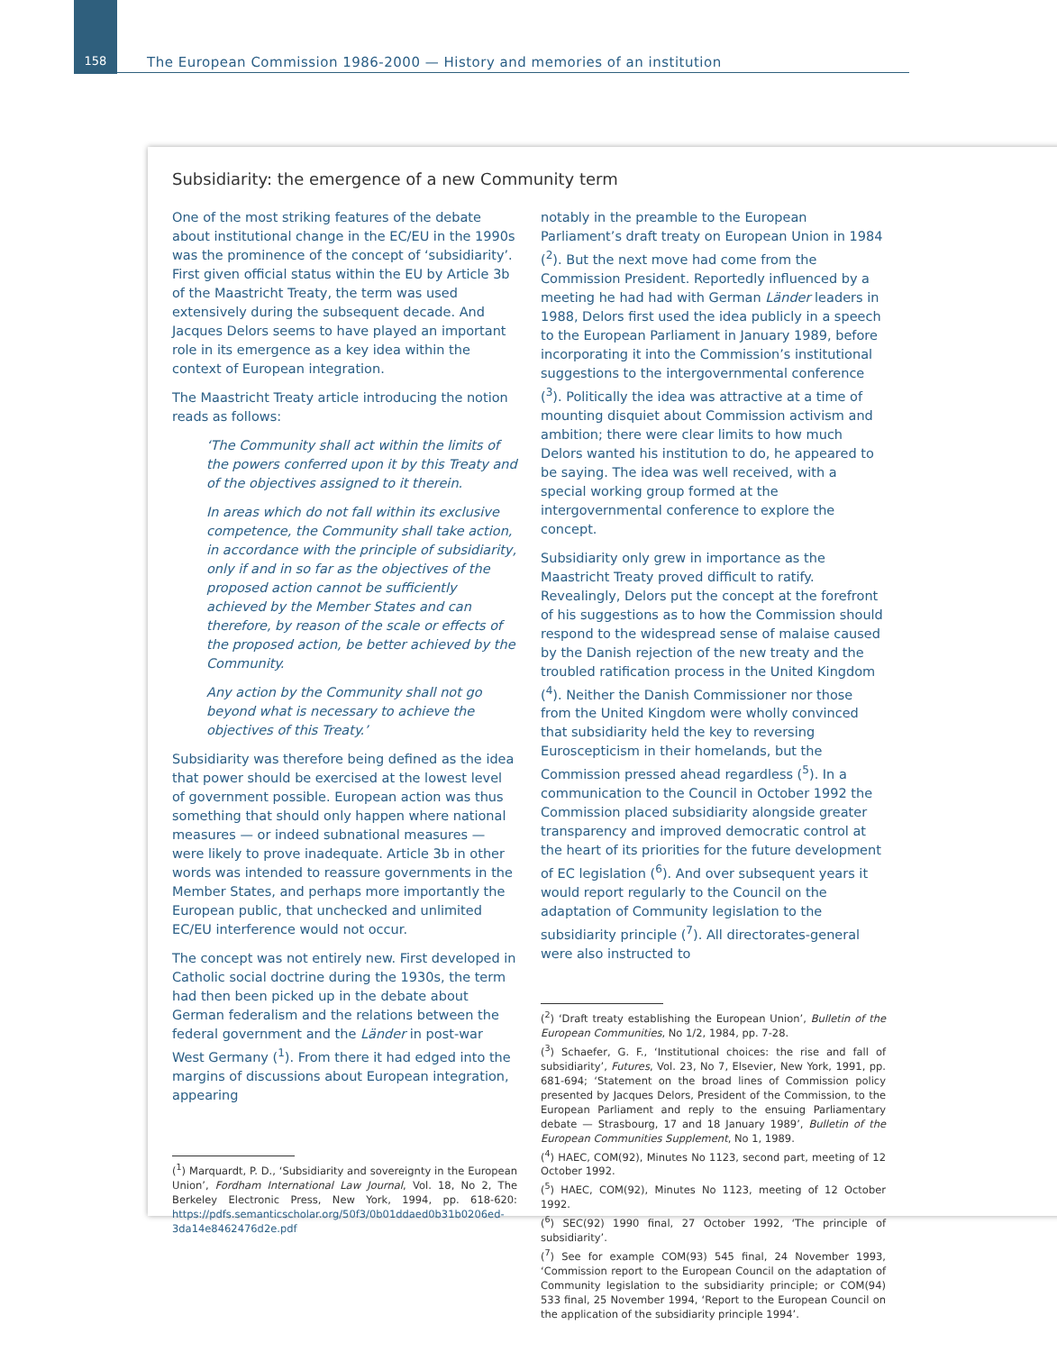158 The European Commission 1986-2000 — History and memories of an institution
Subsidiarity: the emergence of a new Community term
One of the most striking features of the debate about institutional change in the EC/EU in the 1990s was the prominence of the concept of ‘subsidiarity’. First given official status within the EU by Article 3b of the Maastricht Treaty, the term was used extensively during the subsequent decade. And Jacques Delors seems to have played an important role in its emergence as a key idea within the context of European integration.
The Maastricht Treaty article introducing the notion reads as follows:
‘The Community shall act within the limits of the powers conferred upon it by this Treaty and of the objectives assigned to it therein.
In areas which do not fall within its exclusive competence, the Community shall take action, in accordance with the principle of subsidiarity, only if and in so far as the objectives of the proposed action cannot be sufficiently achieved by the Member States and can therefore, by reason of the scale or effects of the proposed action, be better achieved by the Community.
Any action by the Community shall not go beyond what is necessary to achieve the objectives of this Treaty.’
Subsidiarity was therefore being defined as the idea that power should be exercised at the lowest level of government possible. European action was thus something that should only happen where national measures — or indeed subnational measures — were likely to prove inadequate. Article 3b in other words was intended to reassure governments in the Member States, and perhaps more importantly the European public, that unchecked and unlimited EC/EU interference would not occur.
The concept was not entirely new. First developed in Catholic social doctrine during the 1930s, the term had then been picked up in the debate about German federalism and the relations between the federal government and the Länder in post-war West Germany (<sup>1</sup>). From there it had edged into the margins of discussions about European integration, appearing
(<sup>1</sup>) Marquardt, P. D., ‘Subsidiarity and sovereignty in the European Union’, Fordham International Law Journal, Vol. 18, No 2, The Berkeley Electronic Press, New York, 1994, pp. 618-620: https://pdfs.semanticscholar.org/50f3/0b01ddaed0b31b0206ed-3da14e8462476d2e.pdf
notably in the preamble to the European Parliament’s draft treaty on European Union in 1984 (<sup>2</sup>). But the next move had come from the Commission President. Reportedly influenced by a meeting he had had with German Länder leaders in 1988, Delors first used the idea publicly in a speech to the European Parliament in January 1989, before incorporating it into the Commission’s institutional suggestions to the intergovernmental conference (<sup>3</sup>). Politically the idea was attractive at a time of mounting disquiet about Commission activism and ambition; there were clear limits to how much Delors wanted his institution to do, he appeared to be saying. The idea was well received, with a special working group formed at the intergovernmental conference to explore the concept.
Subsidiarity only grew in importance as the Maastricht Treaty proved difficult to ratify. Revealingly, Delors put the concept at the forefront of his suggestions as to how the Commission should respond to the widespread sense of malaise caused by the Danish rejection of the new treaty and the troubled ratification process in the United Kingdom (<sup>4</sup>). Neither the Danish Commissioner nor those from the United Kingdom were wholly convinced that subsidiarity held the key to reversing Euroscepticism in their homelands, but the Commission pressed ahead regardless (<sup>5</sup>). In a communication to the Council in October 1992 the Commission placed subsidiarity alongside greater transparency and improved democratic control at the heart of its priorities for the future development of EC legislation (<sup>6</sup>). And over subsequent years it would report regularly to the Council on the adaptation of Community legislation to the subsidiarity principle (<sup>7</sup>). All directorates-general were also instructed to
(<sup>2</sup>) ‘Draft treaty establishing the European Union’, Bulletin of the European Communities, No 1/2, 1984, pp. 7-28.
(<sup>3</sup>) Schaefer, G. F., ‘Institutional choices: the rise and fall of subsidiarity’, Futures, Vol. 23, No 7, Elsevier, New York, 1991, pp. 681-694; ‘Statement on the broad lines of Commission policy presented by Jacques Delors, President of the Commission, to the European Parliament and reply to the ensuing Parliamentary debate — Strasbourg, 17 and 18 January 1989’, Bulletin of the European Communities Supplement, No 1, 1989.
(<sup>4</sup>) HAEC, COM(92), Minutes No 1123, second part, meeting of 12 October 1992.
(<sup>5</sup>) HAEC, COM(92), Minutes No 1123, meeting of 12 October 1992.
(<sup>6</sup>) SEC(92) 1990 final, 27 October 1992, ‘The principle of subsidiarity’.
(<sup>7</sup>) See for example COM(93) 545 final, 24 November 1993, ‘Commission report to the European Council on the adaptation of Community legislation to the subsidiarity principle; or COM(94) 533 final, 25 November 1994, ‘Report to the European Council on the application of the subsidiarity principle 1994’.